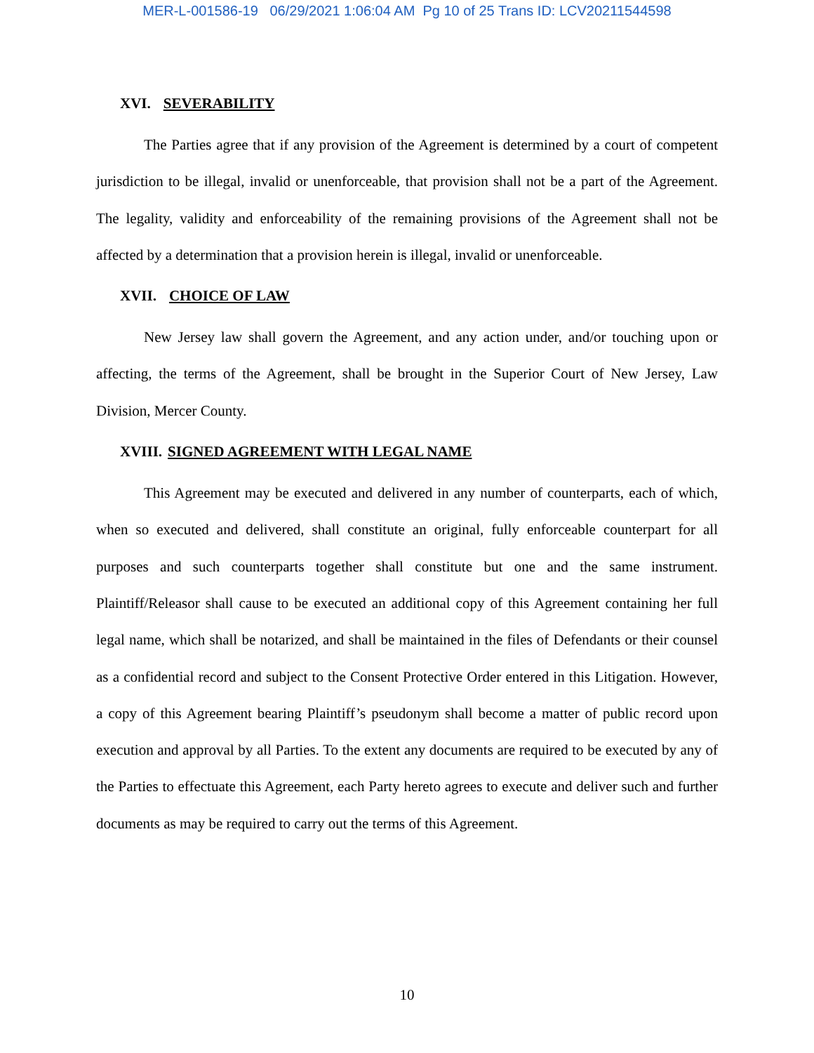MER-L-001586-19 06/29/2021 1:06:04 AM Pg 10 of 25 Trans ID: LCV20211544598
XVI. SEVERABILITY
The Parties agree that if any provision of the Agreement is determined by a court of competent jurisdiction to be illegal, invalid or unenforceable, that provision shall not be a part of the Agreement. The legality, validity and enforceability of the remaining provisions of the Agreement shall not be affected by a determination that a provision herein is illegal, invalid or unenforceable.
XVII. CHOICE OF LAW
New Jersey law shall govern the Agreement, and any action under, and/or touching upon or affecting, the terms of the Agreement, shall be brought in the Superior Court of New Jersey, Law Division, Mercer County.
XVIII. SIGNED AGREEMENT WITH LEGAL NAME
This Agreement may be executed and delivered in any number of counterparts, each of which, when so executed and delivered, shall constitute an original, fully enforceable counterpart for all purposes and such counterparts together shall constitute but one and the same instrument. Plaintiff/Releasor shall cause to be executed an additional copy of this Agreement containing her full legal name, which shall be notarized, and shall be maintained in the files of Defendants or their counsel as a confidential record and subject to the Consent Protective Order entered in this Litigation. However, a copy of this Agreement bearing Plaintiff’s pseudonym shall become a matter of public record upon execution and approval by all Parties. To the extent any documents are required to be executed by any of the Parties to effectuate this Agreement, each Party hereto agrees to execute and deliver such and further documents as may be required to carry out the terms of this Agreement.
10